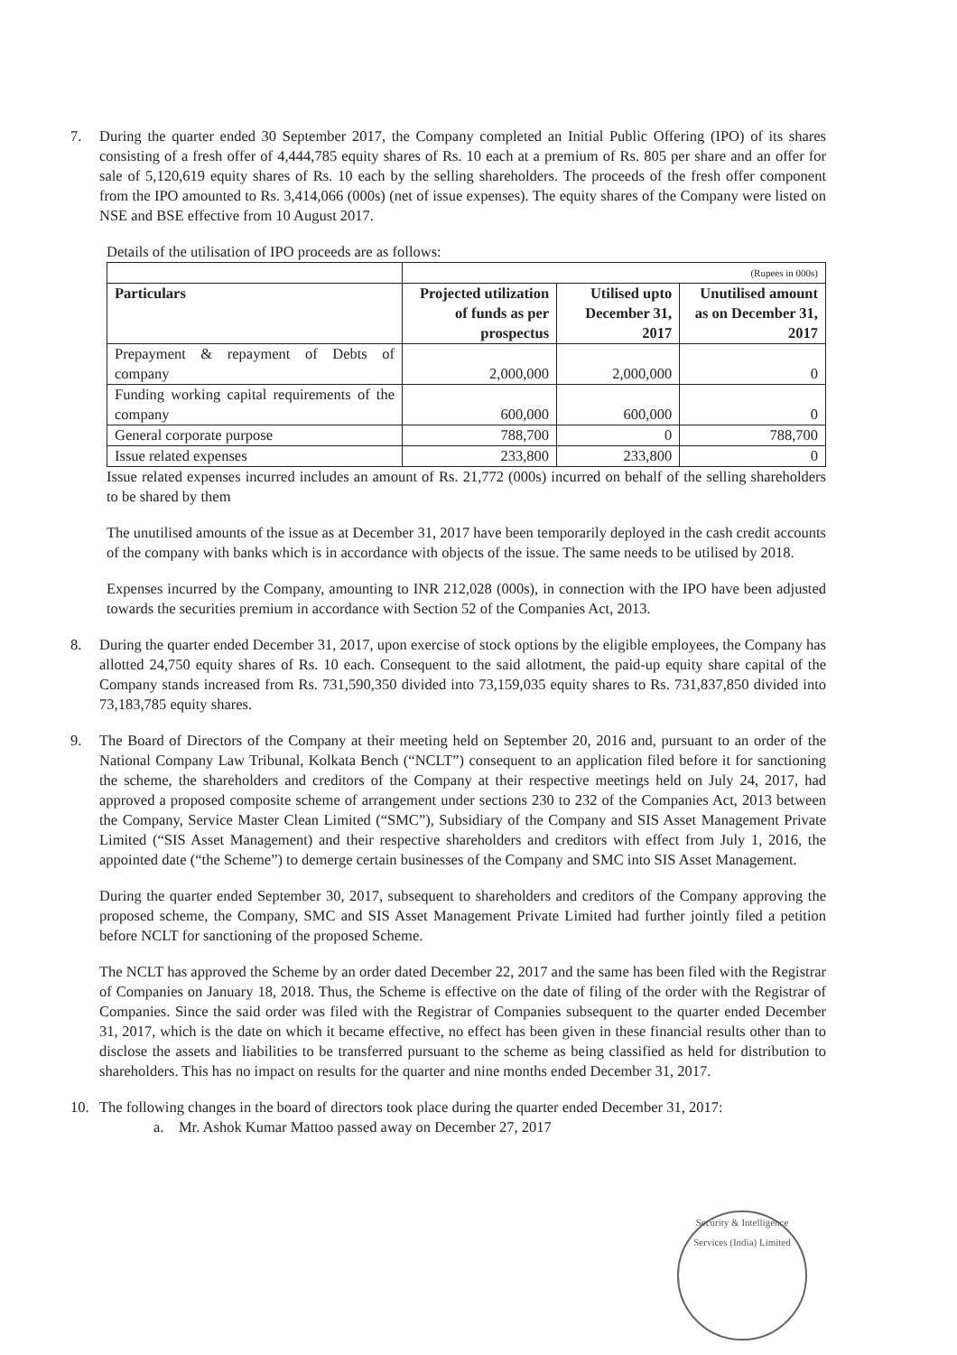7. During the quarter ended 30 September 2017, the Company completed an Initial Public Offering (IPO) of its shares consisting of a fresh offer of 4,444,785 equity shares of Rs. 10 each at a premium of Rs. 805 per share and an offer for sale of 5,120,619 equity shares of Rs. 10 each by the selling shareholders. The proceeds of the fresh offer component from the IPO amounted to Rs. 3,414,066 (000s) (net of issue expenses). The equity shares of the Company were listed on NSE and BSE effective from 10 August 2017.
Details of the utilisation of IPO proceeds are as follows:
| | (Rupees in 000s) | | |
| Particulars | Projected utilization of funds as per prospectus | Utilised upto December 31, 2017 | Unutilised amount as on December 31, 2017 |
| Prepayment & repayment of Debts of company | 2,000,000 | 2,000,000 | 0 |
| Funding working capital requirements of the company | 600,000 | 600,000 | 0 |
| General corporate purpose | 788,700 | 0 | 788,700 |
| Issue related expenses | 233,800 | 233,800 | 0 |
Issue related expenses incurred includes an amount of Rs. 21,772 (000s) incurred on behalf of the selling shareholders to be shared by them
The unutilised amounts of the issue as at December 31, 2017 have been temporarily deployed in the cash credit accounts of the company with banks which is in accordance with objects of the issue. The same needs to be utilised by 2018.
Expenses incurred by the Company, amounting to INR 212,028 (000s), in connection with the IPO have been adjusted towards the securities premium in accordance with Section 52 of the Companies Act, 2013.
8. During the quarter ended December 31, 2017, upon exercise of stock options by the eligible employees, the Company has allotted 24,750 equity shares of Rs. 10 each. Consequent to the said allotment, the paid-up equity share capital of the Company stands increased from Rs. 731,590,350 divided into 73,159,035 equity shares to Rs. 731,837,850 divided into 73,183,785 equity shares.
9. The Board of Directors of the Company at their meeting held on September 20, 2016 and, pursuant to an order of the National Company Law Tribunal, Kolkata Bench (“NCLT”) consequent to an application filed before it for sanctioning the scheme, the shareholders and creditors of the Company at their respective meetings held on July 24, 2017, had approved a proposed composite scheme of arrangement under sections 230 to 232 of the Companies Act, 2013 between the Company, Service Master Clean Limited (“SMC”), Subsidiary of the Company and SIS Asset Management Private Limited (“SIS Asset Management) and their respective shareholders and creditors with effect from July 1, 2016, the appointed date (“the Scheme”) to demerge certain businesses of the Company and SMC into SIS Asset Management.
During the quarter ended September 30, 2017, subsequent to shareholders and creditors of the Company approving the proposed scheme, the Company, SMC and SIS Asset Management Private Limited had further jointly filed a petition before NCLT for sanctioning of the proposed Scheme.
The NCLT has approved the Scheme by an order dated December 22, 2017 and the same has been filed with the Registrar of Companies on January 18, 2018. Thus, the Scheme is effective on the date of filing of the order with the Registrar of Companies. Since the said order was filed with the Registrar of Companies subsequent to the quarter ended December 31, 2017, which is the date on which it became effective, no effect has been given in these financial results other than to disclose the assets and liabilities to be transferred pursuant to the scheme as being classified as held for distribution to shareholders. This has no impact on results for the quarter and nine months ended December 31, 2017.
10. The following changes in the board of directors took place during the quarter ended December 31, 2017:
a. Mr. Ashok Kumar Mattoo passed away on December 27, 2017
Security & Intelligence Services (India) Limited